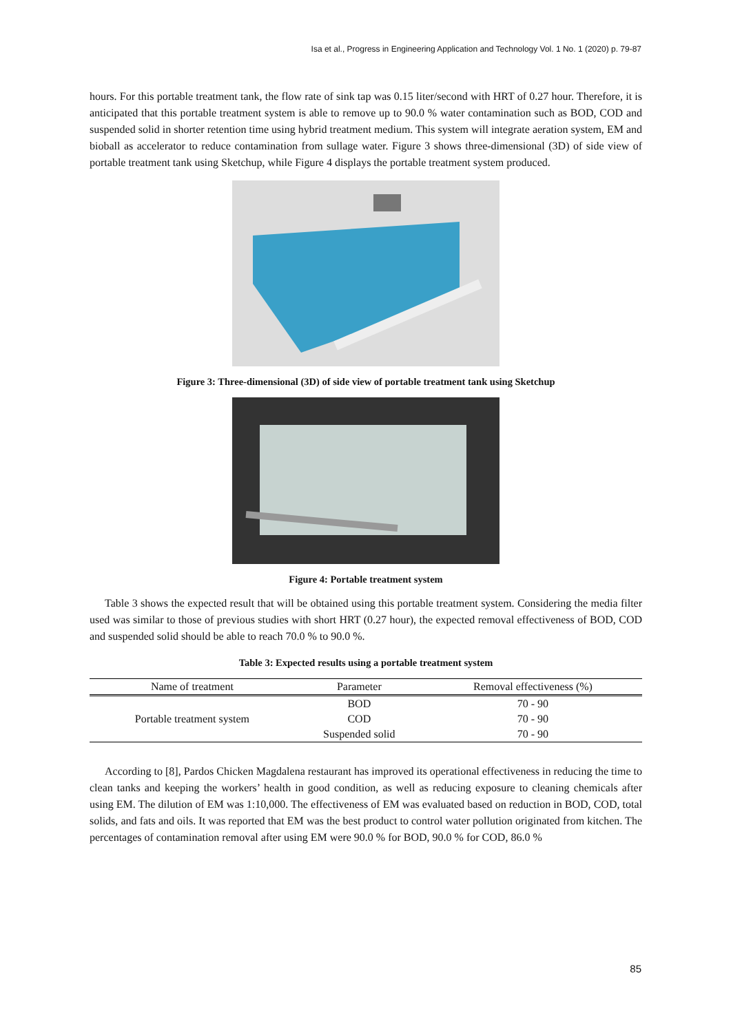Isa et al., Progress in Engineering Application and Technology Vol. 1 No. 1 (2020) p. 79-87
hours. For this portable treatment tank, the flow rate of sink tap was 0.15 liter/second with HRT of 0.27 hour. Therefore, it is anticipated that this portable treatment system is able to remove up to 90.0 % water contamination such as BOD, COD and suspended solid in shorter retention time using hybrid treatment medium. This system will integrate aeration system, EM and bioball as accelerator to reduce contamination from sullage water. Figure 3 shows three-dimensional (3D) of side view of portable treatment tank using Sketchup, while Figure 4 displays the portable treatment system produced.
Figure 3: Three-dimensional (3D) of side view of portable treatment tank using Sketchup
Figure 4: Portable treatment system
Table 3 shows the expected result that will be obtained using this portable treatment system. Considering the media filter used was similar to those of previous studies with short HRT (0.27 hour), the expected removal effectiveness of BOD, COD and suspended solid should be able to reach 70.0 % to 90.0 %.
Table 3: Expected results using a portable treatment system
| Name of treatment | Parameter | Removal effectiveness (%) |
| --- | --- | --- |
| Portable treatment system | BOD | 70 - 90 |
| | COD | 70 - 90 |
| | Suspended solid | 70 - 90 |
According to [8], Pardos Chicken Magdalena restaurant has improved its operational effectiveness in reducing the time to clean tanks and keeping the workers’ health in good condition, as well as reducing exposure to cleaning chemicals after using EM. The dilution of EM was 1:10,000. The effectiveness of EM was evaluated based on reduction in BOD, COD, total solids, and fats and oils. It was reported that EM was the best product to control water pollution originated from kitchen. The percentages of contamination removal after using EM were 90.0 % for BOD, 90.0 % for COD, 86.0 %
85